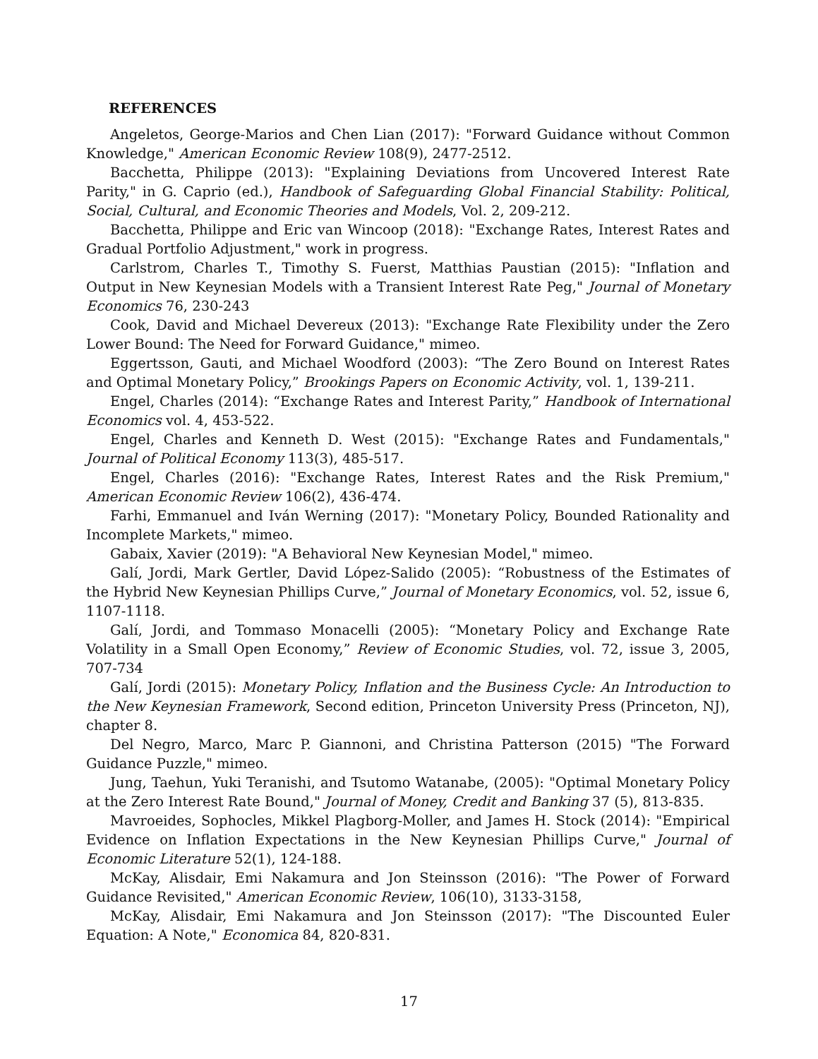REFERENCES
Angeletos, George-Marios and Chen Lian (2017): "Forward Guidance without Common Knowledge," American Economic Review 108(9), 2477-2512.
Bacchetta, Philippe (2013): "Explaining Deviations from Uncovered Interest Rate Parity," in G. Caprio (ed.), Handbook of Safeguarding Global Financial Stability: Political, Social, Cultural, and Economic Theories and Models, Vol. 2, 209-212.
Bacchetta, Philippe and Eric van Wincoop (2018): "Exchange Rates, Interest Rates and Gradual Portfolio Adjustment," work in progress.
Carlstrom, Charles T., Timothy S. Fuerst, Matthias Paustian (2015): "Inflation and Output in New Keynesian Models with a Transient Interest Rate Peg," Journal of Monetary Economics 76, 230-243
Cook, David and Michael Devereux (2013): "Exchange Rate Flexibility under the Zero Lower Bound: The Need for Forward Guidance," mimeo.
Eggertsson, Gauti, and Michael Woodford (2003): “The Zero Bound on Interest Rates and Optimal Monetary Policy,” Brookings Papers on Economic Activity, vol. 1, 139-211.
Engel, Charles (2014): “Exchange Rates and Interest Parity,” Handbook of International Economics vol. 4, 453-522.
Engel, Charles and Kenneth D. West (2015): "Exchange Rates and Fundamentals," Journal of Political Economy 113(3), 485-517.
Engel, Charles (2016): "Exchange Rates, Interest Rates and the Risk Premium," American Economic Review 106(2), 436-474.
Farhi, Emmanuel and Iván Werning (2017): "Monetary Policy, Bounded Rationality and Incomplete Markets," mimeo.
Gabaix, Xavier (2019): "A Behavioral New Keynesian Model," mimeo.
Galí, Jordi, Mark Gertler, David López-Salido (2005): “Robustness of the Estimates of the Hybrid New Keynesian Phillips Curve,” Journal of Monetary Economics, vol. 52, issue 6, 1107-1118.
Galí, Jordi, and Tommaso Monacelli (2005): “Monetary Policy and Exchange Rate Volatility in a Small Open Economy,” Review of Economic Studies, vol. 72, issue 3, 2005, 707-734
Galí, Jordi (2015): Monetary Policy, Inflation and the Business Cycle: An Introduction to the New Keynesian Framework, Second edition, Princeton University Press (Princeton, NJ), chapter 8.
Del Negro, Marco, Marc P. Giannoni, and Christina Patterson (2015) "The Forward Guidance Puzzle," mimeo.
Jung, Taehun, Yuki Teranishi, and Tsutomo Watanabe, (2005): "Optimal Monetary Policy at the Zero Interest Rate Bound," Journal of Money, Credit and Banking 37 (5), 813-835.
Mavroeides, Sophocles, Mikkel Plagborg-Moller, and James H. Stock (2014): "Empirical Evidence on Inflation Expectations in the New Keynesian Phillips Curve," Journal of Economic Literature 52(1), 124-188.
McKay, Alisdair, Emi Nakamura and Jon Steinsson (2016): "The Power of Forward Guidance Revisited," American Economic Review, 106(10), 3133-3158,
McKay, Alisdair, Emi Nakamura and Jon Steinsson (2017): "The Discounted Euler Equation: A Note," Economica 84, 820-831.
17